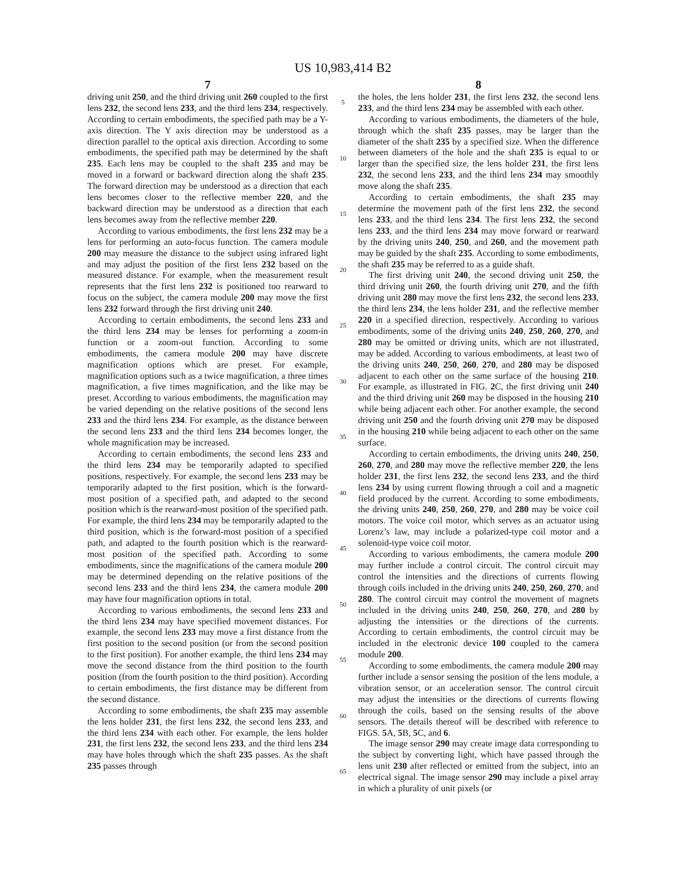US 10,983,414 B2
7
driving unit 250, and the third driving unit 260 coupled to the first lens 232, the second lens 233, and the third lens 234, respectively. According to certain embodiments, the specified path may be a Y-axis direction. The Y axis direction may be understood as a direction parallel to the optical axis direction. According to some embodiments, the specified path may be determined by the shaft 235. Each lens may be coupled to the shaft 235 and may be moved in a forward or backward direction along the shaft 235. The forward direction may be understood as a direction that each lens becomes closer to the reflective member 220, and the backward direction may be understood as a direction that each lens becomes away from the reflective member 220.
According to various embodiments, the first lens 232 may be a lens for performing an auto-focus function. The camera module 200 may measure the distance to the subject using infrared light and may adjust the position of the first lens 232 based on the measured distance. For example, when the measurement result represents that the first lens 232 is positioned too rearward to focus on the subject, the camera module 200 may move the first lens 232 forward through the first driving unit 240.
According to certain embodiments, the second lens 233 and the third lens 234 may be lenses for performing a zoom-in function or a zoom-out function. According to some embodiments, the camera module 200 may have discrete magnification options which are preset. For example, magnification options such as a twice magnification, a three times magnification, a five times magnification, and the like may be preset. According to various embodiments, the magnification may be varied depending on the relative positions of the second lens 233 and the third lens 234. For example, as the distance between the second lens 233 and the third lens 234 becomes longer, the whole magnification may be increased.
According to certain embodiments, the second lens 233 and the third lens 234 may be temporarily adapted to specified positions, respectively. For example, the second lens 233 may be temporarily adapted to the first position, which is the forward-most position of a specified path, and adapted to the second position which is the rearward-most position of the specified path. For example, the third lens 234 may be temporarily adapted to the third position, which is the forward-most position of a specified path, and adapted to the fourth position which is the rearward-most position of the specified path. According to some embodiments, since the magnifications of the camera module 200 may be determined depending on the relative positions of the second lens 233 and the third lens 234, the camera module 200 may have four magnification options in total.
According to various embodiments, the second lens 233 and the third lens 234 may have specified movement distances. For example, the second lens 233 may move a first distance from the first position to the second position (or from the second position to the first position). For another example, the third lens 234 may move the second distance from the third position to the fourth position (from the fourth position to the third position). According to certain embodiments, the first distance may be different from the second distance.
According to some embodiments, the shaft 235 may assemble the lens holder 231, the first lens 232, the second lens 233, and the third lens 234 with each other. For example, the lens holder 231, the first lens 232, the second lens 233, and the third lens 234 may have holes through which the shaft 235 passes. As the shaft 235 passes through
5
10
15
20
25
30
35
40
45
50
55
60
65
8
the holes, the lens holder 231, the first lens 232, the second lens 233, and the third lens 234 may be assembled with each other.
According to various embodiments, the diameters of the hole, through which the shaft 235 passes, may be larger than the diameter of the shaft 235 by a specified size. When the difference between diameters of the hole and the shaft 235 is equal to or larger than the specified size, the lens holder 231, the first lens 232, the second lens 233, and the third lens 234 may smoothly move along the shaft 235.
According to certain embodiments, the shaft 235 may determine the movement path of the first lens 232, the second lens 233, and the third lens 234. The first lens 232, the second lens 233, and the third lens 234 may move forward or rearward by the driving units 240, 250, and 260, and the movement path may be guided by the shaft 235. According to some embodiments, the shaft 235 may be referred to as a guide shaft.
The first driving unit 240, the second driving unit 250, the third driving unit 260, the fourth driving unit 270, and the fifth driving unit 280 may move the first lens 232, the second lens 233, the third lens 234, the lens holder 231, and the reflective member 220 in a specified direction, respectively. According to various embodiments, some of the driving units 240, 250, 260, 270, and 280 may be omitted or driving units, which are not illustrated, may be added. According to various embodiments, at least two of the driving units 240, 250, 260, 270, and 280 may be disposed adjacent to each other on the same surface of the housing 210. For example, as illustrated in FIG. 2 C, the first driving unit 240 and the third driving unit 260 may be disposed in the housing 210 while being adjacent each other. For another example, the second driving unit 250 and the fourth driving unit 270 may be disposed in the housing 210 while being adjacent to each other on the same surface.
According to certain embodiments, the driving units 240, 250, 260, 270, and 280 may move the reflective member 220, the lens holder 231, the first lens 232, the second lens 233, and the third lens 234 by using current flowing through a coil and a magnetic field produced by the current. According to some embodiments, the driving units 240, 250, 260, 270, and 280 may be voice coil motors. The voice coil motor, which serves as an actuator using Lorenz’s law, may include a polarized-type coil motor and a solenoid-type voice coil motor.
According to various embodiments, the camera module 200 may further include a control circuit. The control circuit may control the intensities and the directions of currents flowing through coils included in the driving units 240, 250, 260, 270, and 280. The control circuit may control the movement of magnets included in the driving units 240, 250, 260, 270, and 280 by adjusting the intensities or the directions of the currents. According to certain embodiments, the control circuit may be included in the electronic device 100 coupled to the camera module 200.
According to some embodiments, the camera module 200 may further include a sensor sensing the position of the lens module, a vibration sensor, or an acceleration sensor. The control circuit may adjust the intensities or the directions of currents flowing through the coils, based on the sensing results of the above sensors. The details thereof will be described with reference to FIGS. 5 A, 5 B, 5 C, and 6.
The image sensor 290 may create image data corresponding to the subject by converting light, which have passed through the lens unit 230 after reflected or emitted from the subject, into an electrical signal. The image sensor 290 may include a pixel array in which a plurality of unit pixels (or